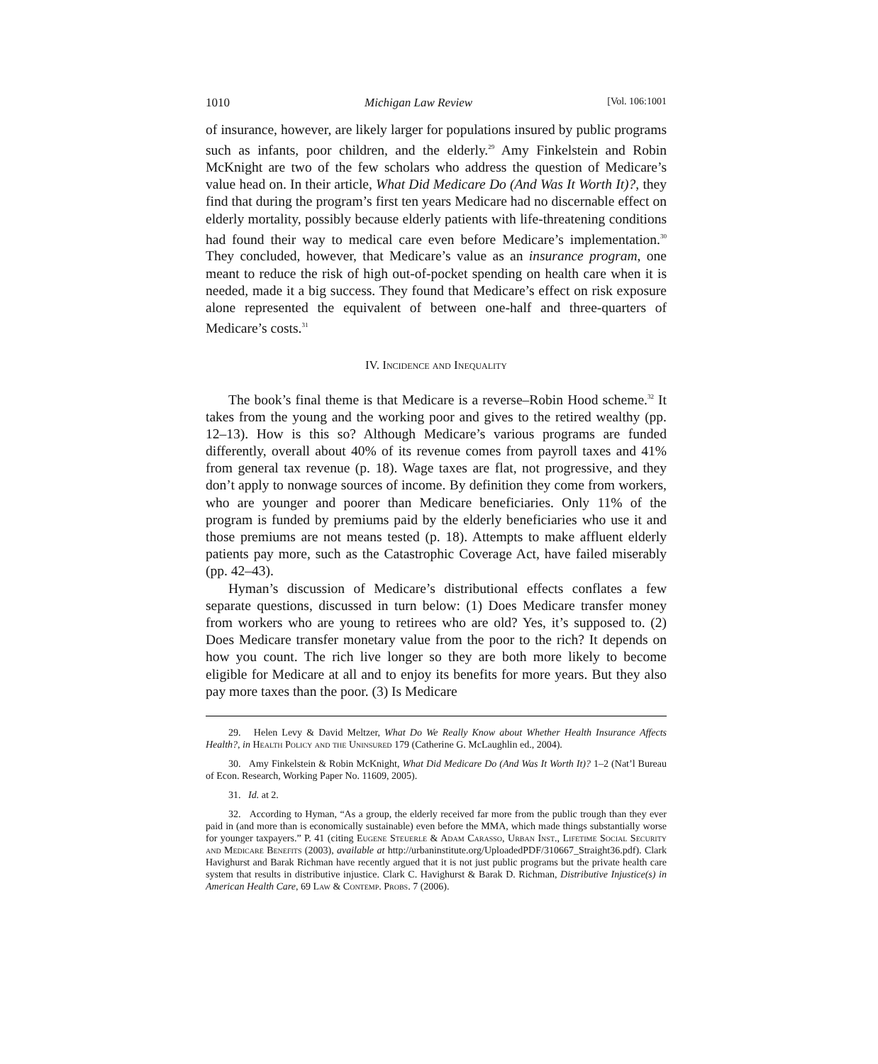1010 Michigan Law Review [Vol. 106:1001
of insurance, however, are likely larger for populations insured by public programs such as infants, poor children, and the elderly.<sup>29</sup> Amy Finkelstein and Robin McKnight are two of the few scholars who address the question of Medicare’s value head on. In their article, What Did Medicare Do (And Was It Worth It)?, they find that during the program’s first ten years Medicare had no discernable effect on elderly mortality, possibly because elderly patients with life-threatening conditions had found their way to medical care even before Medicare’s implementation.<sup>30</sup> They concluded, however, that Medicare’s value as an insurance program, one meant to reduce the risk of high out-of-pocket spending on health care when it is needed, made it a big success. They found that Medicare’s effect on risk exposure alone represented the equivalent of between one-half and three-quarters of Medicare’s costs.<sup>31</sup>
IV. Incidence and Inequality
The book’s final theme is that Medicare is a reverse–Robin Hood scheme.<sup>32</sup> It takes from the young and the working poor and gives to the retired wealthy (pp. 12–13). How is this so? Although Medicare’s various programs are funded differently, overall about 40% of its revenue comes from payroll taxes and 41% from general tax revenue (p. 18). Wage taxes are flat, not progressive, and they don’t apply to nonwage sources of income. By definition they come from workers, who are younger and poorer than Medicare beneficiaries. Only 11% of the program is funded by premiums paid by the elderly beneficiaries who use it and those premiums are not means tested (p. 18). Attempts to make affluent elderly patients pay more, such as the Catastrophic Coverage Act, have failed miserably (pp. 42–43).
Hyman’s discussion of Medicare’s distributional effects conflates a few separate questions, discussed in turn below: (1) Does Medicare transfer money from workers who are young to retirees who are old? Yes, it’s supposed to. (2) Does Medicare transfer monetary value from the poor to the rich? It depends on how you count. The rich live longer so they are both more likely to become eligible for Medicare at all and to enjoy its benefits for more years. But they also pay more taxes than the poor. (3) Is Medicare
29. Helen Levy & David Meltzer, What Do We Really Know about Whether Health Insurance Affects Health?, in Health Policy and the Uninsured 179 (Catherine G. McLaughlin ed., 2004).
30. Amy Finkelstein & Robin McKnight, What Did Medicare Do (And Was It Worth It)? 1–2 (Nat’l Bureau of Econ. Research, Working Paper No. 11609, 2005).
31. Id. at 2.
32. According to Hyman, “As a group, the elderly received far more from the public trough than they ever paid in (and more than is economically sustainable) even before the MMA, which made things substantially worse for younger taxpayers.” P. 41 (citing Eugene Steuerle & Adam Carasso, Urban Inst., Lifetime Social Security and Medicare Benefits (2003), available at http://urbaninstitute.org/UploadedPDF/310667_Straight36.pdf). Clark Havighurst and Barak Richman have recently argued that it is not just public programs but the private health care system that results in distributive injustice. Clark C. Havighurst & Barak D. Richman, Distributive Injustice(s) in American Health Care, 69 Law & Contemp. Probs. 7 (2006).